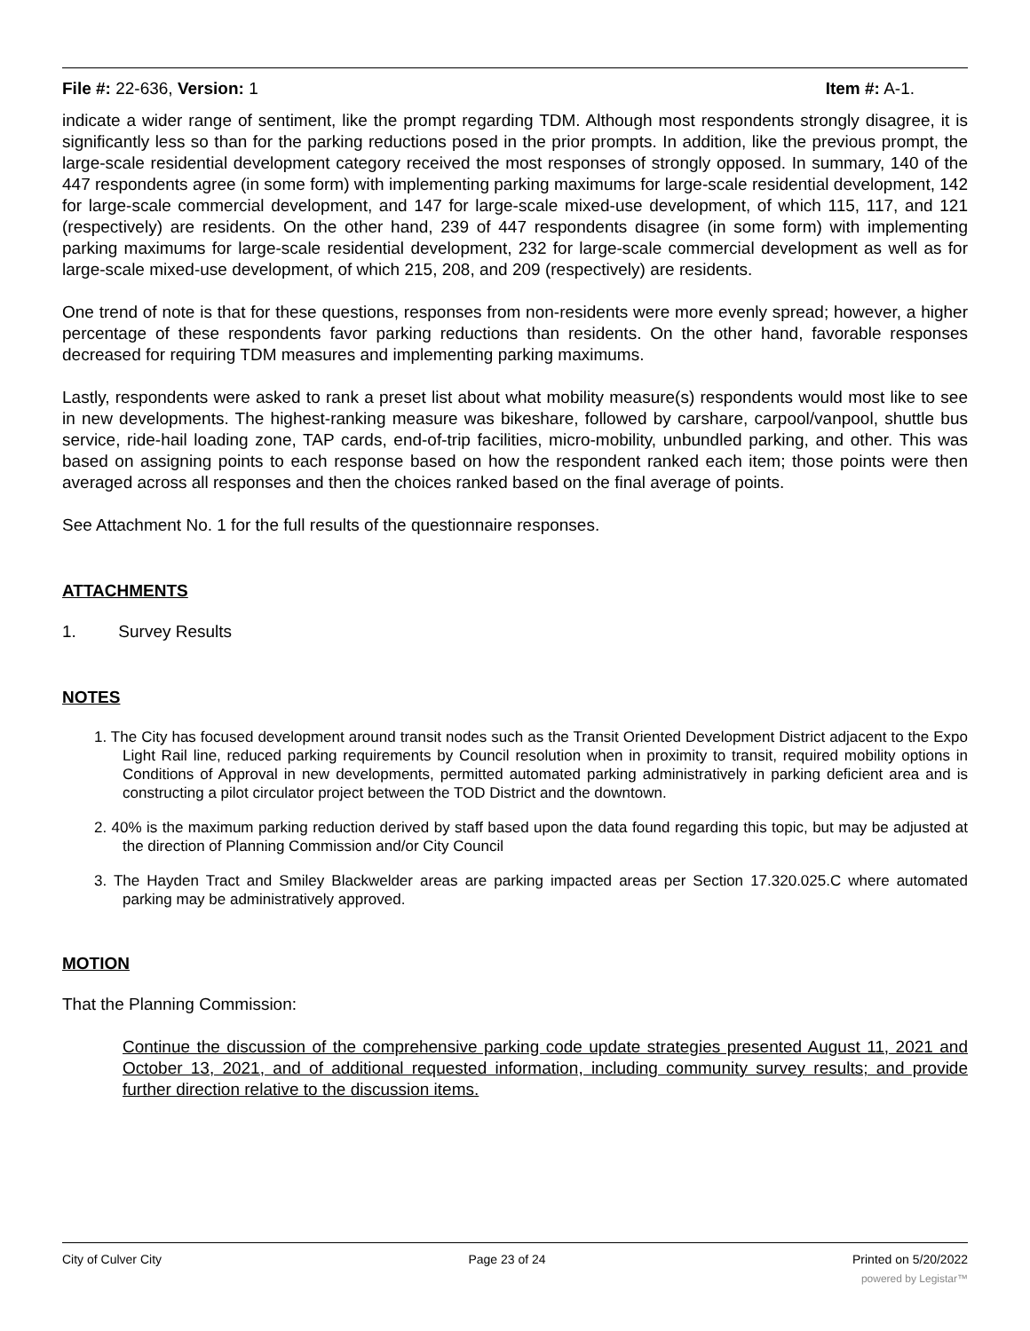File #: 22-636, Version: 1 Item #: A-1.
indicate a wider range of sentiment, like the prompt regarding TDM. Although most respondents strongly disagree, it is significantly less so than for the parking reductions posed in the prior prompts. In addition, like the previous prompt, the large-scale residential development category received the most responses of strongly opposed. In summary, 140 of the 447 respondents agree (in some form) with implementing parking maximums for large-scale residential development, 142 for large-scale commercial development, and 147 for large-scale mixed-use development, of which 115, 117, and 121 (respectively) are residents. On the other hand, 239 of 447 respondents disagree (in some form) with implementing parking maximums for large-scale residential development, 232 for large-scale commercial development as well as for large-scale mixed-use development, of which 215, 208, and 209 (respectively) are residents.
One trend of note is that for these questions, responses from non-residents were more evenly spread; however, a higher percentage of these respondents favor parking reductions than residents. On the other hand, favorable responses decreased for requiring TDM measures and implementing parking maximums.
Lastly, respondents were asked to rank a preset list about what mobility measure(s) respondents would most like to see in new developments. The highest-ranking measure was bikeshare, followed by carshare, carpool/vanpool, shuttle bus service, ride-hail loading zone, TAP cards, end-of-trip facilities, micro-mobility, unbundled parking, and other. This was based on assigning points to each response based on how the respondent ranked each item; those points were then averaged across all responses and then the choices ranked based on the final average of points.
See Attachment No. 1 for the full results of the questionnaire responses.
ATTACHMENTS
1. Survey Results
NOTES
1. The City has focused development around transit nodes such as the Transit Oriented Development District adjacent to the Expo Light Rail line, reduced parking requirements by Council resolution when in proximity to transit, required mobility options in Conditions of Approval in new developments, permitted automated parking administratively in parking deficient area and is constructing a pilot circulator project between the TOD District and the downtown.
2. 40% is the maximum parking reduction derived by staff based upon the data found regarding this topic, but may be adjusted at the direction of Planning Commission and/or City Council
3. The Hayden Tract and Smiley Blackwelder areas are parking impacted areas per Section 17.320.025.C where automated parking may be administratively approved.
MOTION
That the Planning Commission:
Continue the discussion of the comprehensive parking code update strategies presented August 11, 2021 and October 13, 2021, and of additional requested information, including community survey results; and provide further direction relative to the discussion items.
City of Culver City Page 23 of 24 Printed on 5/20/2022
powered by Legistar™